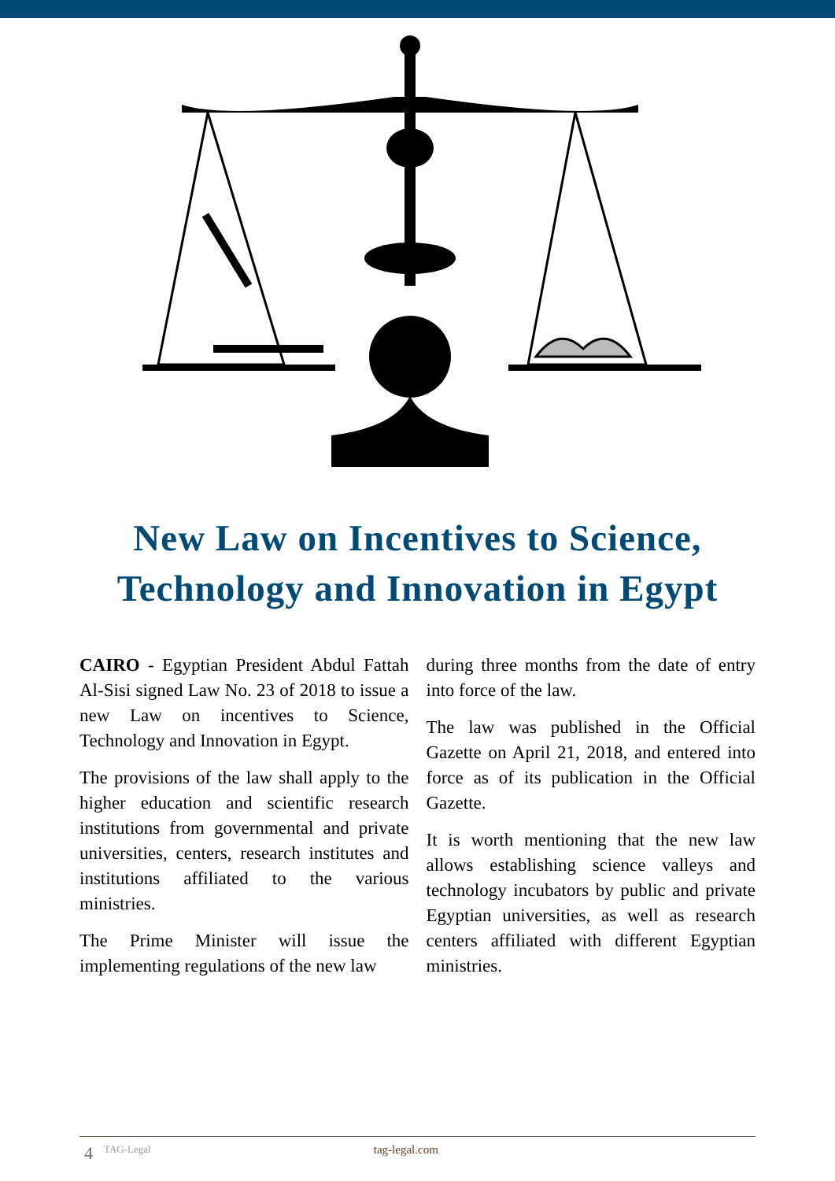New Law on Incentives to Science,
Technology and Innovation in Egypt
CAIRO - Egyptian President Abdul Fattah Al-Sisi signed Law No. 23 of 2018 to issue a new Law on incentives to Science, Technology and Innovation in Egypt.
The provisions of the law shall apply to the higher education and scientific research institutions from governmental and private universities, centers, research institutes and institutions affiliated to the various ministries.
The Prime Minister will issue the implementing regulations of the new law
during three months from the date of entry into force of the law.
The law was published in the Official Gazette on April 21, 2018, and entered into force as of its publication in the Official Gazette.
It is worth mentioning that the new law allows establishing science valleys and technology incubators by public and private Egyptian universities, as well as research centers affiliated with different Egyptian ministries.
4 TAG-Legal tag-legal.com